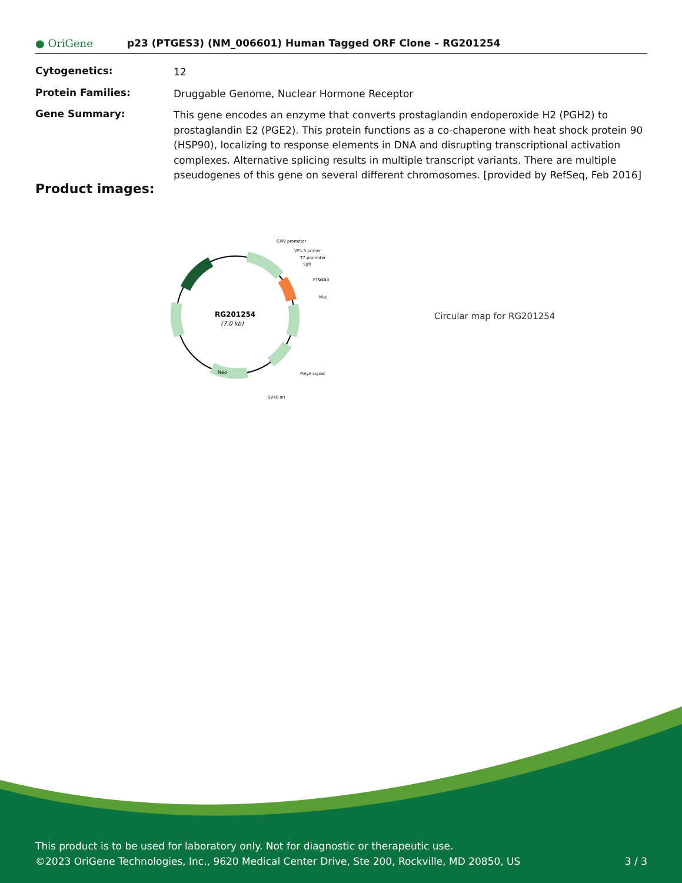● OriGene p23 (PTGES3) (NM_006601) Human Tagged ORF Clone – RG201254
| Cytogenetics: | 12 |
| Protein Families: | Druggable Genome, Nuclear Hormone Receptor |
| Gene Summary: | This gene encodes an enzyme that converts prostaglandin endoperoxide H2 (PGH2) to prostaglandin E2 (PGE2). This protein functions as a co-chaperone with heat shock protein 90 (HSP90), localizing to response elements in DNA and disrupting transcriptional activation complexes. Alternative splicing results in multiple transcript variants. There are multiple pseudogenes of this gene on several different chromosomes. [provided by RefSeq, Feb 2016] |
Product images:
RG201254
(7.0 kb)
CMV promoter
VP1.5 primer
T7 promoter
SgfI
PTGES3
MluI
PolyA signal
SV40 ori
Neo
Circular map for RG201254
This product is to be used for laboratory only. Not for diagnostic or therapeutic use.
©2023 OriGene Technologies, Inc., 9620 Medical Center Drive, Ste 200, Rockville, MD 20850, US 3 / 3